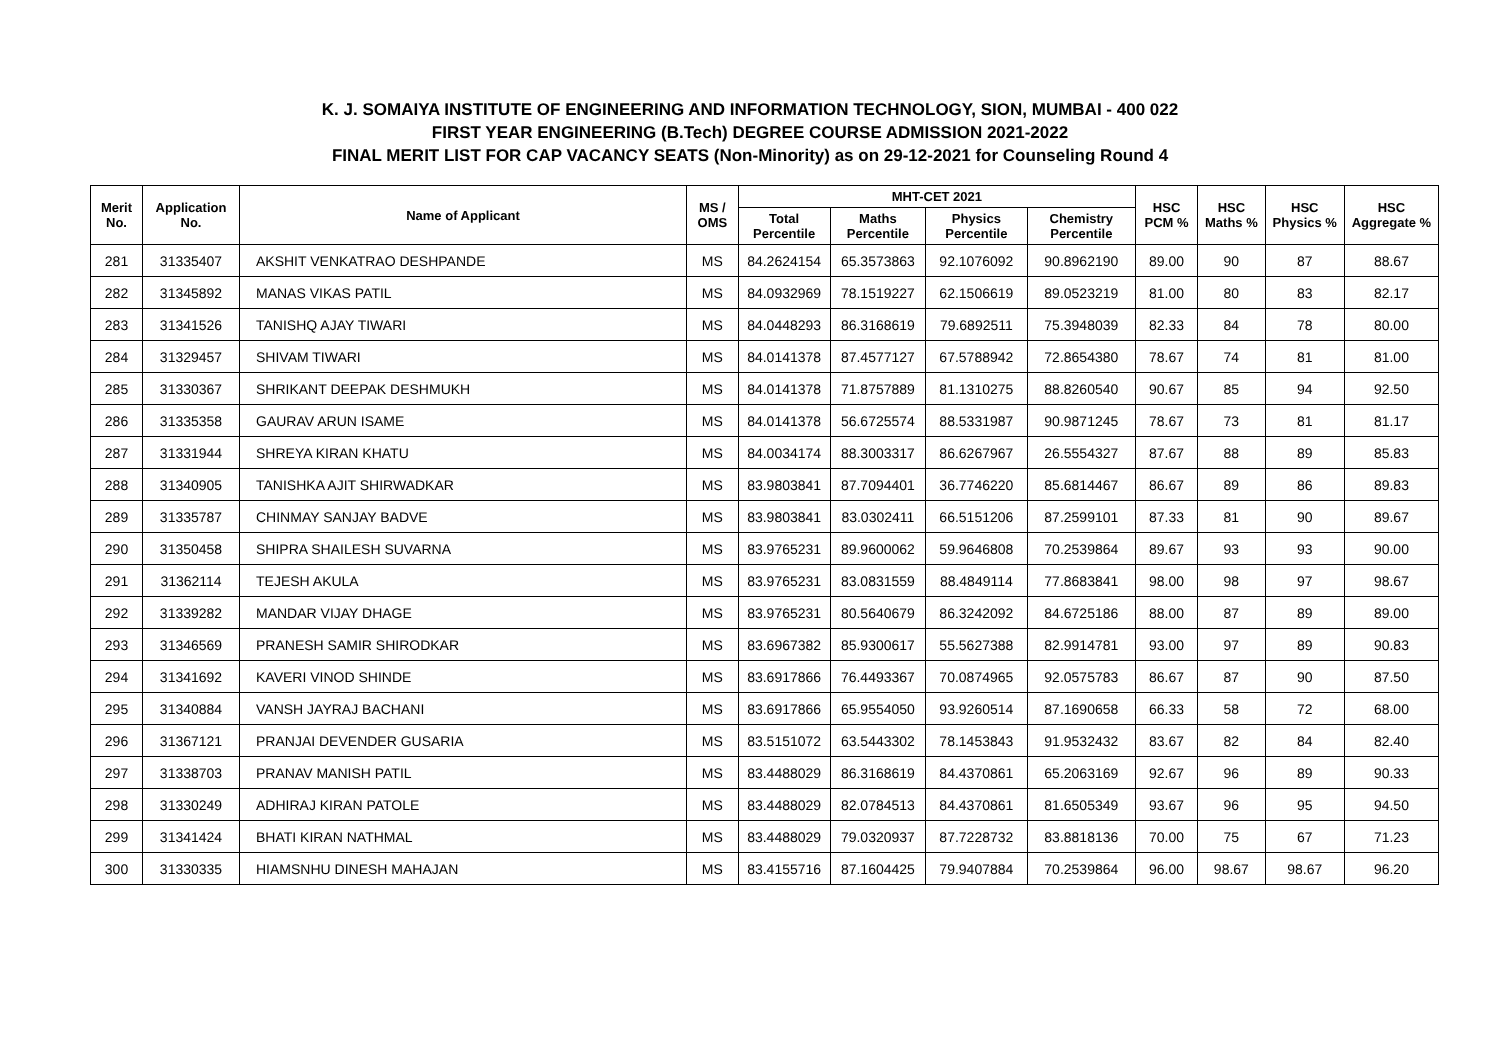K. J. SOMAIYA INSTITUTE OF ENGINEERING AND INFORMATION TECHNOLOGY, SION, MUMBAI - 400 022
FIRST YEAR ENGINEERING (B.Tech) DEGREE COURSE ADMISSION 2021-2022
FINAL MERIT LIST FOR CAP VACANCY SEATS (Non-Minority) as on 29-12-2021 for Counseling Round 4
| Merit No. | Application No. | Name of Applicant | MS / OMS | MHT-CET 2021 | | | | HSC PCM % | HSC Maths % | HSC Physics % | HSC Aggregate % |
| --- | --- | --- | --- | --- | --- | --- | --- | --- | --- | --- | --- |
| | | | | Total Percentile | Maths Percentile | Physics Percentile | Chemistry Percentile | | | | |
| 281 | 31335407 | AKSHIT VENKATRAO DESHPANDE | MS | 84.2624154 | 65.3573863 | 92.1076092 | 90.8962190 | 89.00 | 90 | 87 | 88.67 |
| 282 | 31345892 | MANAS VIKAS PATIL | MS | 84.0932969 | 78.1519227 | 62.1506619 | 89.0523219 | 81.00 | 80 | 83 | 82.17 |
| 283 | 31341526 | TANISHQ AJAY TIWARI | MS | 84.0448293 | 86.3168619 | 79.6892511 | 75.3948039 | 82.33 | 84 | 78 | 80.00 |
| 284 | 31329457 | SHIVAM TIWARI | MS | 84.0141378 | 87.4577127 | 67.5788942 | 72.8654380 | 78.67 | 74 | 81 | 81.00 |
| 285 | 31330367 | SHRIKANT DEEPAK DESHMUKH | MS | 84.0141378 | 71.8757889 | 81.1310275 | 88.8260540 | 90.67 | 85 | 94 | 92.50 |
| 286 | 31335358 | GAURAV ARUN ISAME | MS | 84.0141378 | 56.6725574 | 88.5331987 | 90.9871245 | 78.67 | 73 | 81 | 81.17 |
| 287 | 31331944 | SHREYA KIRAN KHATU | MS | 84.0034174 | 88.3003317 | 86.6267967 | 26.5554327 | 87.67 | 88 | 89 | 85.83 |
| 288 | 31340905 | TANISHKA AJIT SHIRWADKAR | MS | 83.9803841 | 87.7094401 | 36.7746220 | 85.6814467 | 86.67 | 89 | 86 | 89.83 |
| 289 | 31335787 | CHINMAY SANJAY BADVE | MS | 83.9803841 | 83.0302411 | 66.5151206 | 87.2599101 | 87.33 | 81 | 90 | 89.67 |
| 290 | 31350458 | SHIPRA SHAILESH SUVARNA | MS | 83.9765231 | 89.9600062 | 59.9646808 | 70.2539864 | 89.67 | 93 | 93 | 90.00 |
| 291 | 31362114 | TEJESH AKULA | MS | 83.9765231 | 83.0831559 | 88.4849114 | 77.8683841 | 98.00 | 98 | 97 | 98.67 |
| 292 | 31339282 | MANDAR VIJAY DHAGE | MS | 83.9765231 | 80.5640679 | 86.3242092 | 84.6725186 | 88.00 | 87 | 89 | 89.00 |
| 293 | 31346569 | PRANESH SAMIR SHIRODKAR | MS | 83.6967382 | 85.9300617 | 55.5627388 | 82.9914781 | 93.00 | 97 | 89 | 90.83 |
| 294 | 31341692 | KAVERI VINOD SHINDE | MS | 83.6917866 | 76.4493367 | 70.0874965 | 92.0575783 | 86.67 | 87 | 90 | 87.50 |
| 295 | 31340884 | VANSH JAYRAJ BACHANI | MS | 83.6917866 | 65.9554050 | 93.9260514 | 87.1690658 | 66.33 | 58 | 72 | 68.00 |
| 296 | 31367121 | PRANJAI DEVENDER GUSARIA | MS | 83.5151072 | 63.5443302 | 78.1453843 | 91.9532432 | 83.67 | 82 | 84 | 82.40 |
| 297 | 31338703 | PRANAV MANISH PATIL | MS | 83.4488029 | 86.3168619 | 84.4370861 | 65.2063169 | 92.67 | 96 | 89 | 90.33 |
| 298 | 31330249 | ADHIRAJ KIRAN PATOLE | MS | 83.4488029 | 82.0784513 | 84.4370861 | 81.6505349 | 93.67 | 96 | 95 | 94.50 |
| 299 | 31341424 | BHATI KIRAN NATHMAL | MS | 83.4488029 | 79.0320937 | 87.7228732 | 83.8818136 | 70.00 | 75 | 67 | 71.23 |
| 300 | 31330335 | HIAMSNHU DINESH MAHAJAN | MS | 83.4155716 | 87.1604425 | 79.9407884 | 70.2539864 | 96.00 | 98.67 | 98.67 | 96.20 |